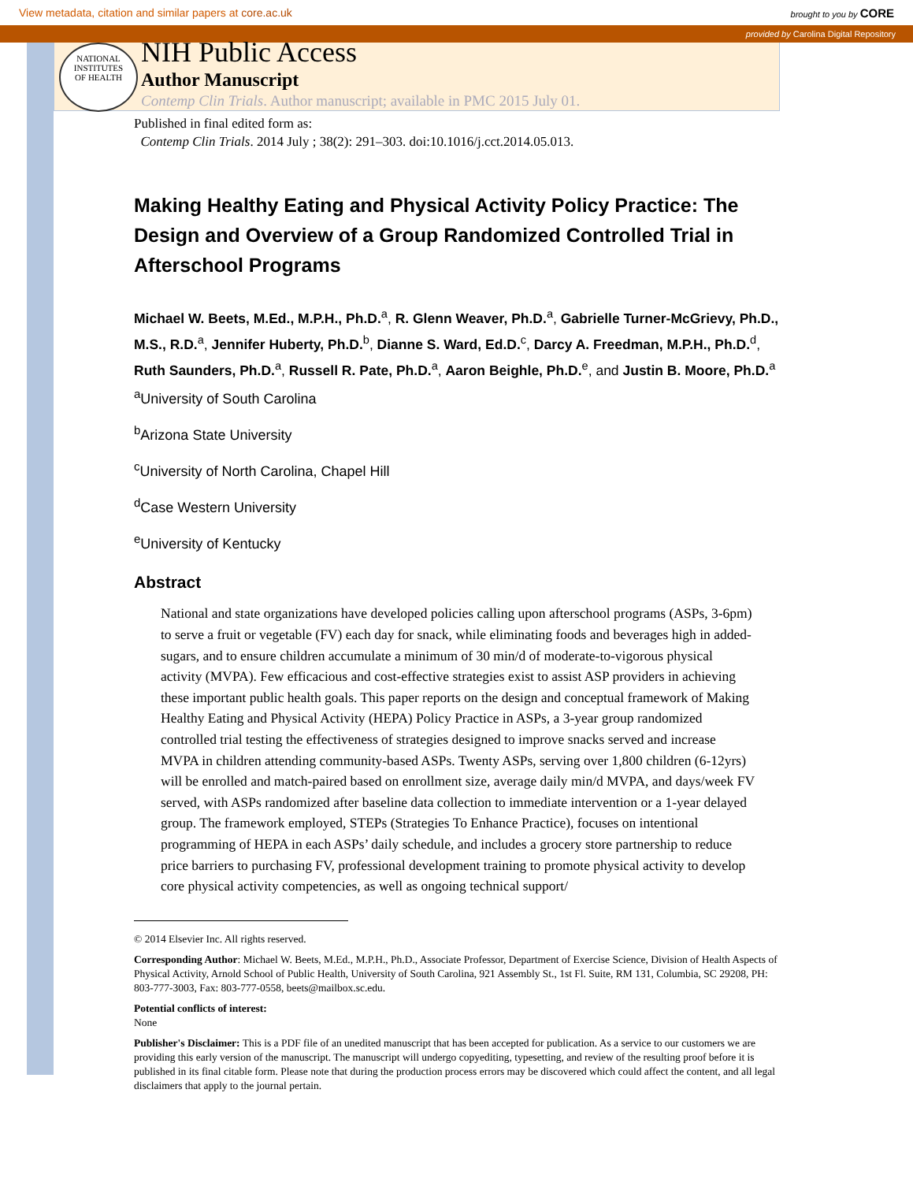View metadata, citation and similar papers at core.ac.uk brought to you by CORE
provided by Carolina Digital Repository
NATIONAL INSTITUTES
OF HEALTH
NIH Public Access
Author Manuscript
Contemp Clin Trials. Author manuscript; available in PMC 2015 July 01.
Published in final edited form as:
Contemp Clin Trials. 2014 July ; 38(2): 291–303. doi:10.1016/j.cct.2014.05.013.
Making Healthy Eating and Physical Activity Policy Practice: The Design and Overview of a Group Randomized Controlled Trial in Afterschool Programs
Michael W. Beets, M.Ed., M.P.H., Ph.D.<sup>a</sup>, R. Glenn Weaver, Ph.D.<sup>a</sup>, Gabrielle Turner-McGrievy, Ph.D., M.S., R.D.<sup>a</sup>, Jennifer Huberty, Ph.D.<sup>b</sup>, Dianne S. Ward, Ed.D.<sup>c</sup>, Darcy A. Freedman, M.P.H., Ph.D.<sup>d</sup>, Ruth Saunders, Ph.D.<sup>a</sup>, Russell R. Pate, Ph.D.<sup>a</sup>, Aaron Beighle, Ph.D.<sup>e</sup>, and Justin B. Moore, Ph.D.<sup>a</sup>
<sup>a</sup> University of South Carolina
<sup>b</sup> Arizona State University
<sup>c</sup> University of North Carolina, Chapel Hill
<sup>d</sup> Case Western University
<sup>e</sup> University of Kentucky
Abstract
National and state organizations have developed policies calling upon afterschool programs (ASPs, 3-6pm) to serve a fruit or vegetable (FV) each day for snack, while eliminating foods and beverages high in added-sugars, and to ensure children accumulate a minimum of 30 min/d of moderate-to-vigorous physical activity (MVPA). Few efficacious and cost-effective strategies exist to assist ASP providers in achieving these important public health goals. This paper reports on the design and conceptual framework of Making Healthy Eating and Physical Activity (HEPA) Policy Practice in ASPs, a 3-year group randomized controlled trial testing the effectiveness of strategies designed to improve snacks served and increase MVPA in children attending community-based ASPs. Twenty ASPs, serving over 1,800 children (6-12yrs) will be enrolled and match-paired based on enrollment size, average daily min/d MVPA, and days/week FV served, with ASPs randomized after baseline data collection to immediate intervention or a 1-year delayed group. The framework employed, STEPs (Strategies To Enhance Practice), focuses on intentional programming of HEPA in each ASPs’ daily schedule, and includes a grocery store partnership to reduce price barriers to purchasing FV, professional development training to promote physical activity to develop core physical activity competencies, as well as ongoing technical support/
© 2014 Elsevier Inc. All rights reserved.
Corresponding Author: Michael W. Beets, M.Ed., M.P.H., Ph.D., Associate Professor, Department of Exercise Science, Division of Health Aspects of Physical Activity, Arnold School of Public Health, University of South Carolina, 921 Assembly St., 1st Fl. Suite, RM 131, Columbia, SC 29208, PH: 803-777-3003, Fax: 803-777-0558, beets@mailbox.sc.edu.
Potential conflicts of interest:
None
Publisher's Disclaimer: This is a PDF file of an unedited manuscript that has been accepted for publication. As a service to our customers we are providing this early version of the manuscript. The manuscript will undergo copyediting, typesetting, and review of the resulting proof before it is published in its final citable form. Please note that during the production process errors may be discovered which could affect the content, and all legal disclaimers that apply to the journal pertain.